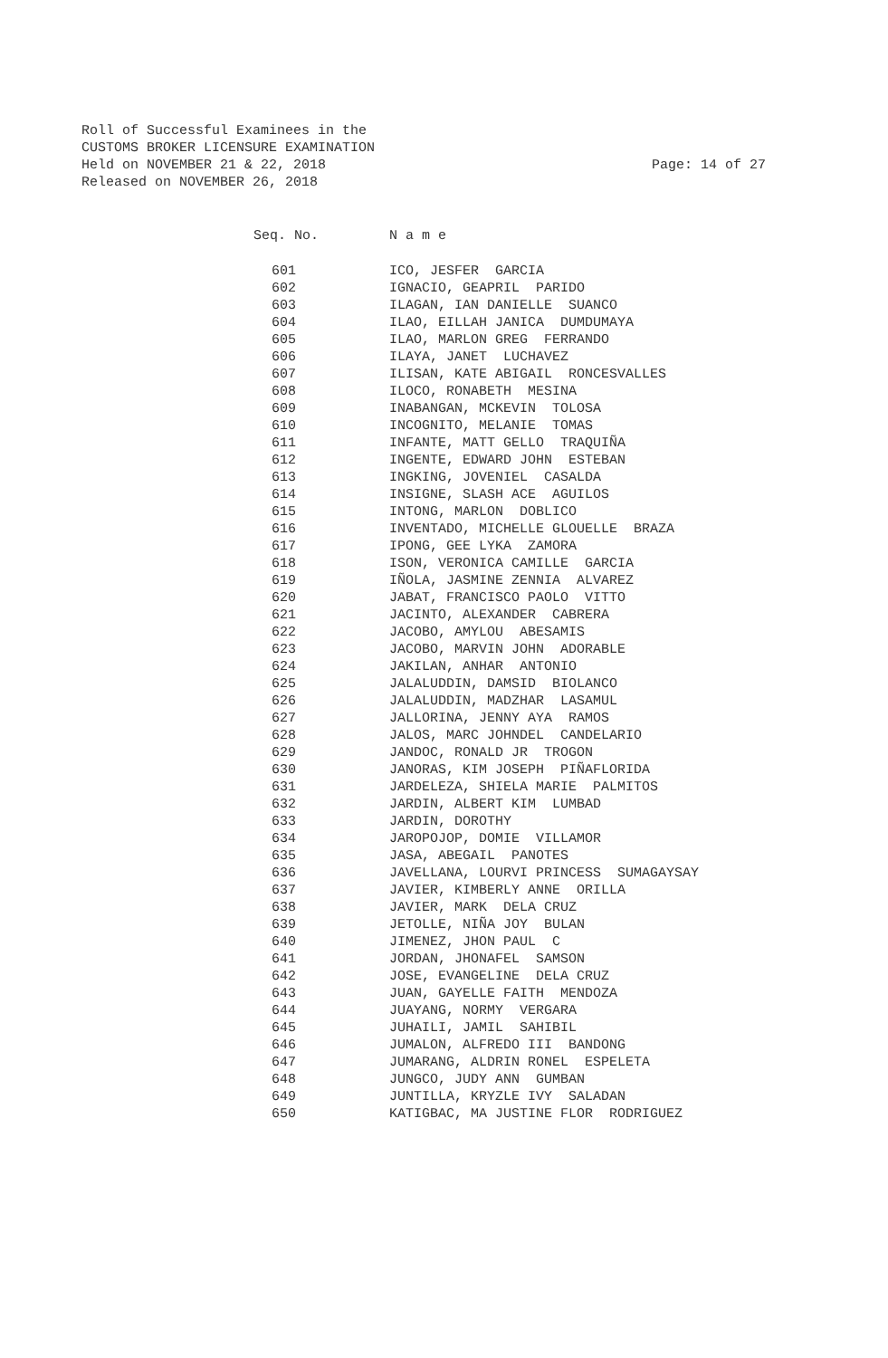Roll of Successful Examinees in the
CUSTOMS BROKER LICENSURE EXAMINATION
Held on NOVEMBER 21 & 22, 2018
Released on NOVEMBER 26, 2018
Page: 14 of 27
| Seq. No. | N a m e |
| --- | --- |
| 601 | ICO, JESFER GARCIA |
| 602 | IGNACIO, GEAPRIL PARIDO |
| 603 | ILAGAN, IAN DANIELLE SUANCO |
| 604 | ILAO, EILLAH JANICA DUMDUMAYA |
| 605 | ILAO, MARLON GREG FERRANDO |
| 606 | ILAYA, JANET LUCHAVEZ |
| 607 | ILISAN, KATE ABIGAIL RONCESVALLES |
| 608 | ILOCO, RONABETH MESINA |
| 609 | INABANGAN, MCKEVIN TOLOSA |
| 610 | INCOGNITO, MELANIE TOMAS |
| 611 | INFANTE, MATT GELLO TRAQUIÑA |
| 612 | INGENTE, EDWARD JOHN ESTEBAN |
| 613 | INGKING, JOVENIEL CASALDA |
| 614 | INSIGNE, SLASH ACE AGUILOS |
| 615 | INTONG, MARLON DOBLICO |
| 616 | INVENTADO, MICHELLE GLOUELLE BRAZA |
| 617 | IPONG, GEE LYKA ZAMORA |
| 618 | ISON, VERONICA CAMILLE GARCIA |
| 619 | IÑOLA, JASMINE ZENNIA ALVAREZ |
| 620 | JABAT, FRANCISCO PAOLO VITTO |
| 621 | JACINTO, ALEXANDER CABRERA |
| 622 | JACOBO, AMYLOU ABESAMIS |
| 623 | JACOBO, MARVIN JOHN ADORABLE |
| 624 | JAKILAN, ANHAR ANTONIO |
| 625 | JALALUDDIN, DAMSID BIOLANCO |
| 626 | JALALUDDIN, MADZHAR LASAMUL |
| 627 | JALLORINA, JENNY AYA RAMOS |
| 628 | JALOS, MARC JOHNDEL CANDELARIO |
| 629 | JANDOC, RONALD JR TROGON |
| 630 | JANORAS, KIM JOSEPH PIÑAFLORIDA |
| 631 | JARDELEZA, SHIELA MARIE PALMITOS |
| 632 | JARDIN, ALBERT KIM LUMBAD |
| 633 | JARDIN, DOROTHY |
| 634 | JAROPOJOP, DOMIE VILLAMOR |
| 635 | JASA, ABEGAIL PANOTES |
| 636 | JAVELLANA, LOURVI PRINCESS SUMAGAYSAY |
| 637 | JAVIER, KIMBERLY ANNE ORILLA |
| 638 | JAVIER, MARK DELA CRUZ |
| 639 | JETOLLE, NIÑA JOY BULAN |
| 640 | JIMENEZ, JHON PAUL C |
| 641 | JORDAN, JHONAFEL SAMSON |
| 642 | JOSE, EVANGELINE DELA CRUZ |
| 643 | JUAN, GAYELLE FAITH MENDOZA |
| 644 | JUAYANG, NORMY VERGARA |
| 645 | JUHAILI, JAMIL SAHIBIL |
| 646 | JUMALON, ALFREDO III BANDONG |
| 647 | JUMARANG, ALDRIN RONEL ESPELETA |
| 648 | JUNGCO, JUDY ANN GUMBAN |
| 649 | JUNTILLA, KRYZLE IVY SALADAN |
| 650 | KATIGBAC, MA JUSTINE FLOR RODRIGUEZ |